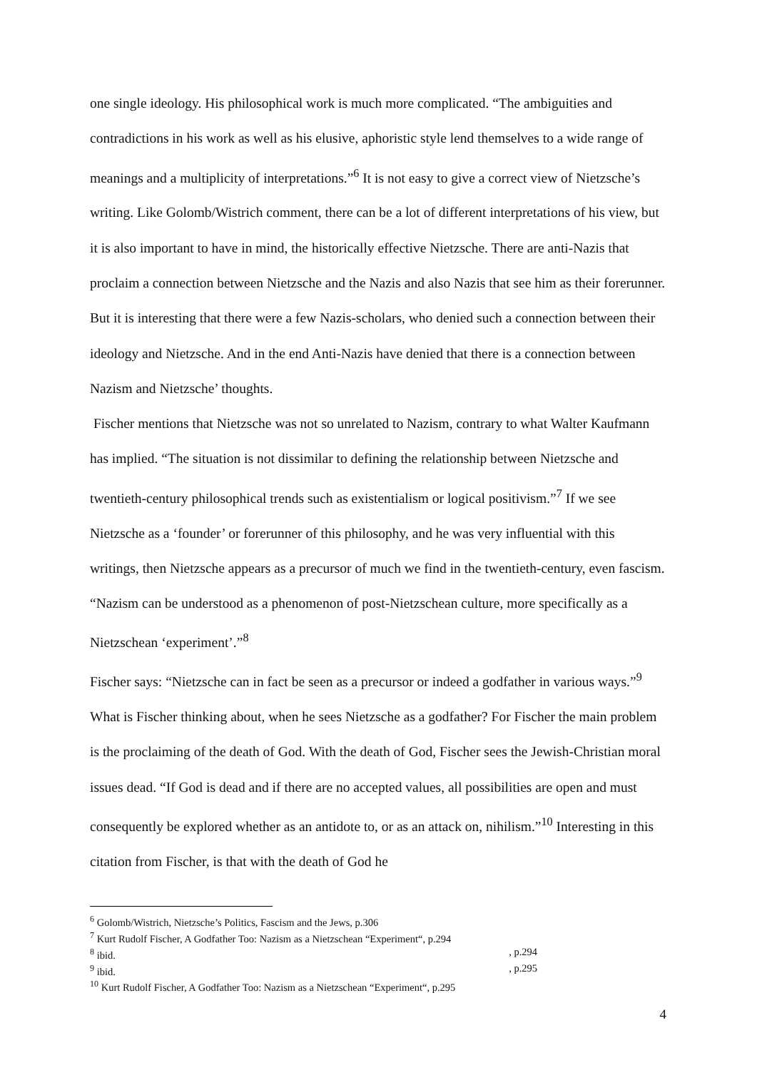one single ideology. His philosophical work is much more complicated. “The ambiguities and contradictions in his work as well as his elusive, aphoristic style lend themselves to a wide range of meanings and a multiplicity of interpretations.”<sup>6</sup> It is not easy to give a correct view of Nietzsche’s writing. Like Golomb/Wistrich comment, there can be a lot of different interpretations of his view, but it is also important to have in mind, the historically effective Nietzsche. There are anti-Nazis that proclaim a connection between Nietzsche and the Nazis and also Nazis that see him as their forerunner. But it is interesting that there were a few Nazis-scholars, who denied such a connection between their ideology and Nietzsche. And in the end Anti-Nazis have denied that there is a connection between Nazism and Nietzsche’ thoughts.
Fischer mentions that Nietzsche was not so unrelated to Nazism, contrary to what Walter Kaufmann has implied. “The situation is not dissimilar to defining the relationship between Nietzsche and twentieth-century philosophical trends such as existentialism or logical positivism.”<sup>7</sup> If we see Nietzsche as a ‘founder’ or forerunner of this philosophy, and he was very influential with this writings, then Nietzsche appears as a precursor of much we find in the twentieth-century, even fascism. “Nazism can be understood as a phenomenon of post-Nietzschean culture, more specifically as a Nietzschean ‘experiment’.”<sup>8</sup>
Fischer says: “Nietzsche can in fact be seen as a precursor or indeed a godfather in various ways.”<sup>9</sup> What is Fischer thinking about, when he sees Nietzsche as a godfather? For Fischer the main problem is the proclaiming of the death of God. With the death of God, Fischer sees the Jewish-Christian moral issues dead. “If God is dead and if there are no accepted values, all possibilities are open and must consequently be explored whether as an antidote to, or as an attack on, nihilism.”<sup>10</sup> Interesting in this citation from Fischer, is that with the death of God he
<sup>6</sup> Golomb/Wistrich, Nietzsche’s Politics, Fascism and the Jews, p.306
<sup>7</sup> Kurt Rudolf Fischer, A Godfather Too: Nazism as a Nietzschean “Experiment“, p.294
<sup>8</sup> ibid. , p.294
<sup>9</sup> ibid. , p.295
<sup>10</sup> Kurt Rudolf Fischer, A Godfather Too: Nazism as a Nietzschean “Experiment“, p.295
4